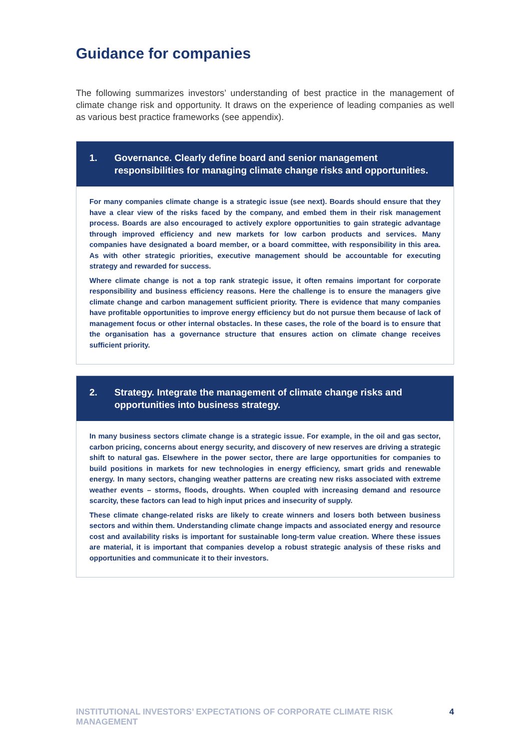Guidance for companies
The following summarizes investors’ understanding of best practice in the management of climate change risk and opportunity. It draws on the experience of leading companies as well as various best practice frameworks (see appendix).
1. Governance. Clearly define board and senior management responsibilities for managing climate change risks and opportunities.
For many companies climate change is a strategic issue (see next). Boards should ensure that they have a clear view of the risks faced by the company, and embed them in their risk management process. Boards are also encouraged to actively explore opportunities to gain strategic advantage through improved efficiency and new markets for low carbon products and services. Many companies have designated a board member, or a board committee, with responsibility in this area. As with other strategic priorities, executive management should be accountable for executing strategy and rewarded for success.
Where climate change is not a top rank strategic issue, it often remains important for corporate responsibility and business efficiency reasons. Here the challenge is to ensure the managers give climate change and carbon management sufficient priority. There is evidence that many companies have profitable opportunities to improve energy efficiency but do not pursue them because of lack of management focus or other internal obstacles. In these cases, the role of the board is to ensure that the organisation has a governance structure that ensures action on climate change receives sufficient priority.
2. Strategy. Integrate the management of climate change risks and opportunities into business strategy.
In many business sectors climate change is a strategic issue. For example, in the oil and gas sector, carbon pricing, concerns about energy security, and discovery of new reserves are driving a strategic shift to natural gas. Elsewhere in the power sector, there are large opportunities for companies to build positions in markets for new technologies in energy efficiency, smart grids and renewable energy. In many sectors, changing weather patterns are creating new risks associated with extreme weather events – storms, floods, droughts. When coupled with increasing demand and resource scarcity, these factors can lead to high input prices and insecurity of supply.
These climate change-related risks are likely to create winners and losers both between business sectors and within them. Understanding climate change impacts and associated energy and resource cost and availability risks is important for sustainable long-term value creation. Where these issues are material, it is important that companies develop a robust strategic analysis of these risks and opportunities and communicate it to their investors.
INSTITUTIONAL INVESTORS’ EXPECTATIONS OF CORPORATE CLIMATE RISK MANAGEMENT 4